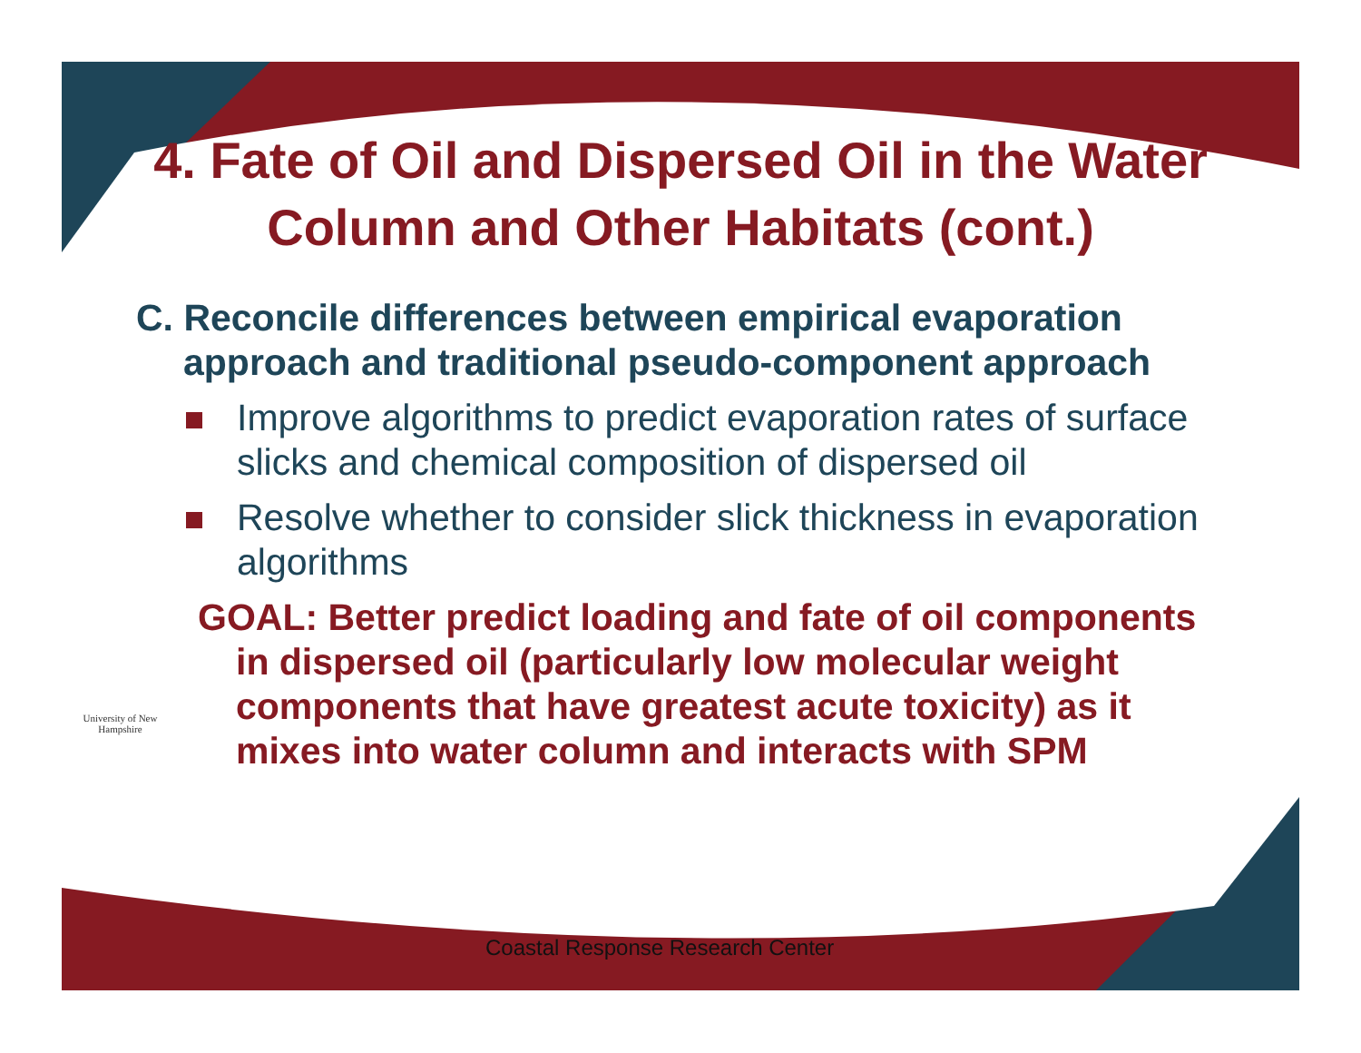4. Fate of Oil and Dispersed Oil in the Water Column and Other Habitats (cont.)
C. Reconcile differences between empirical evaporation approach and traditional pseudo-component approach
Improve algorithms to predict evaporation rates of surface slicks and chemical composition of dispersed oil
Resolve whether to consider slick thickness in evaporation algorithms
GOAL: Better predict loading and fate of oil components in dispersed oil (particularly low molecular weight components that have greatest acute toxicity) as it mixes into water column and interacts with SPM
University of New Hampshire
Coastal Response Research Center